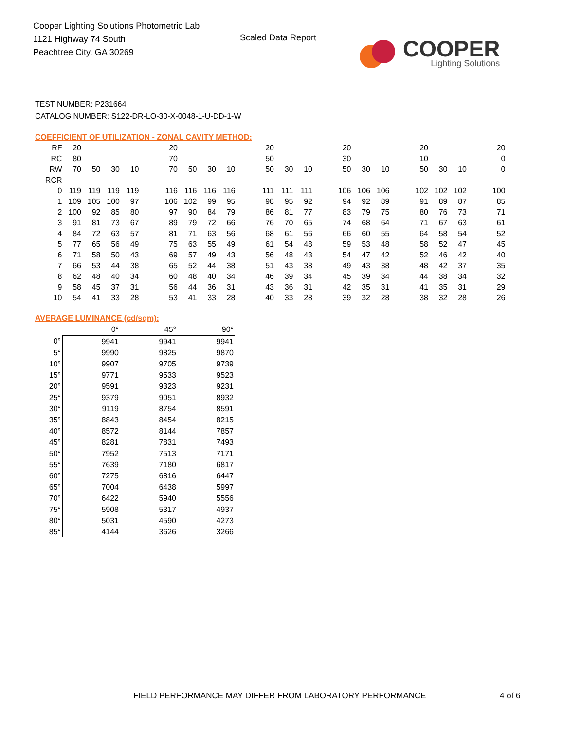Cooper Lighting Solutions Photometric Lab
1121 Highway 74 South
Peachtree City, GA 30269
Scaled Data Report
COOPER
Lighting Solutions
TEST NUMBER: P231664
CATALOG NUMBER: S122-DR-LO-30-X-0048-1-U-DD-1-W
COEFFICIENT OF UTILIZATION - ZONAL CAVITY METHOD:
| RF | 20 | | | | | 20 | | | | | 20 | | | | 20 | | | | 20 | | | | 20 |
| RC | 80 | | | | | 70 | | | | | 50 | | | | 30 | | | | 10 | | | | 0 |
| RW | 70 | 50 | 30 | 10 | | 70 | 50 | 30 | 10 | | 50 | 30 | 10 | | 50 | 30 | 10 | | 50 | 30 | 10 | | 0 |
| RCR | | | | | | | | | | | | | | | | | | | | | | | |
| 0 | 119 | 119 | 119 | 119 | | 116 | 116 | 116 | 116 | | 111 | 111 | 111 | | 106 | 106 | 106 | | 102 | 102 | 102 | | 100 |
| 1 | 109 | 105 | 100 | 97 | | 106 | 102 | 99 | 95 | | 98 | 95 | 92 | | 94 | 92 | 89 | | 91 | 89 | 87 | | 85 |
| 2 | 100 | 92 | 85 | 80 | | 97 | 90 | 84 | 79 | | 86 | 81 | 77 | | 83 | 79 | 75 | | 80 | 76 | 73 | | 71 |
| 3 | 91 | 81 | 73 | 67 | | 89 | 79 | 72 | 66 | | 76 | 70 | 65 | | 74 | 68 | 64 | | 71 | 67 | 63 | | 61 |
| 4 | 84 | 72 | 63 | 57 | | 81 | 71 | 63 | 56 | | 68 | 61 | 56 | | 66 | 60 | 55 | | 64 | 58 | 54 | | 52 |
| 5 | 77 | 65 | 56 | 49 | | 75 | 63 | 55 | 49 | | 61 | 54 | 48 | | 59 | 53 | 48 | | 58 | 52 | 47 | | 45 |
| 6 | 71 | 58 | 50 | 43 | | 69 | 57 | 49 | 43 | | 56 | 48 | 43 | | 54 | 47 | 42 | | 52 | 46 | 42 | | 40 |
| 7 | 66 | 53 | 44 | 38 | | 65 | 52 | 44 | 38 | | 51 | 43 | 38 | | 49 | 43 | 38 | | 48 | 42 | 37 | | 35 |
| 8 | 62 | 48 | 40 | 34 | | 60 | 48 | 40 | 34 | | 46 | 39 | 34 | | 45 | 39 | 34 | | 44 | 38 | 34 | | 32 |
| 9 | 58 | 45 | 37 | 31 | | 56 | 44 | 36 | 31 | | 43 | 36 | 31 | | 42 | 35 | 31 | | 41 | 35 | 31 | | 29 |
| 10 | 54 | 41 | 33 | 28 | | 53 | 41 | 33 | 28 | | 40 | 33 | 28 | | 39 | 32 | 28 | | 38 | 32 | 28 | | 26 |
AVERAGE LUMINANCE (cd/sqm):
| | 0° | 45° | 90° |
| --- | --- | --- | --- |
| 0° | 9941 | 9941 | 9941 |
| 5° | 9990 | 9825 | 9870 |
| 10° | 9907 | 9705 | 9739 |
| 15° | 9771 | 9533 | 9523 |
| 20° | 9591 | 9323 | 9231 |
| 25° | 9379 | 9051 | 8932 |
| 30° | 9119 | 8754 | 8591 |
| 35° | 8843 | 8454 | 8215 |
| 40° | 8572 | 8144 | 7857 |
| 45° | 8281 | 7831 | 7493 |
| 50° | 7952 | 7513 | 7171 |
| 55° | 7639 | 7180 | 6817 |
| 60° | 7275 | 6816 | 6447 |
| 65° | 7004 | 6438 | 5997 |
| 70° | 6422 | 5940 | 5556 |
| 75° | 5908 | 5317 | 4937 |
| 80° | 5031 | 4590 | 4273 |
| 85° | 4144 | 3626 | 3266 |
FIELD PERFORMANCE MAY DIFFER FROM LABORATORY PERFORMANCE
4 of 6